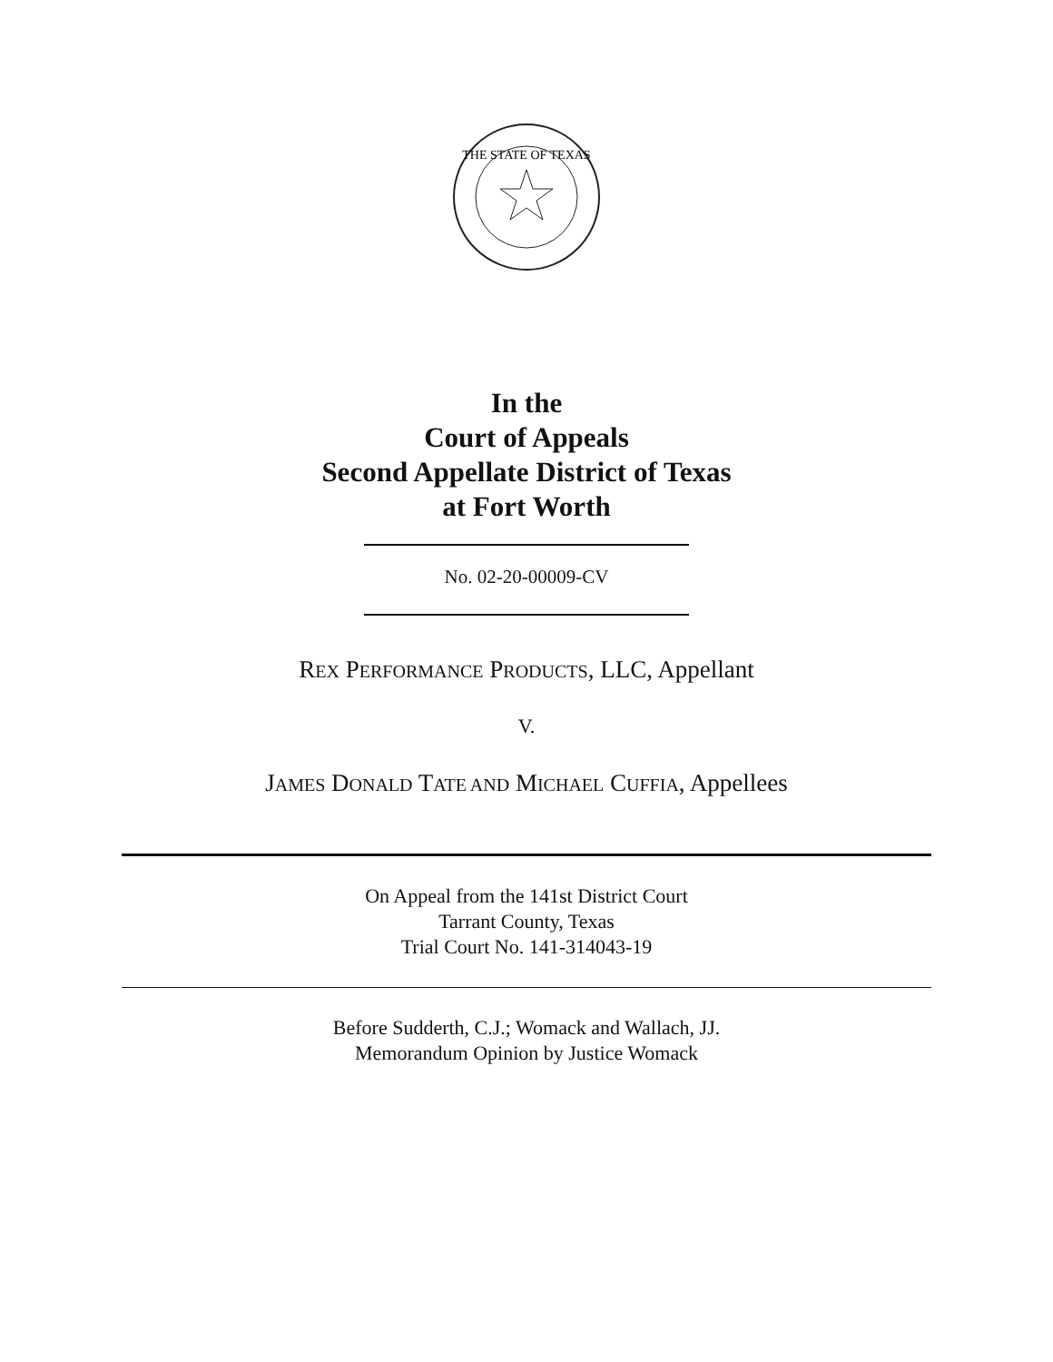THE STATE OF TEXAS
In the
Court of Appeals
Second Appellate District of Texas
at Fort Worth
No. 02-20-00009-CV
REX PERFORMANCE PRODUCTS, LLC, Appellant
V.
JAMES DONALD TATE AND MICHAEL CUFFIA, Appellees
On Appeal from the 141st District Court
Tarrant County, Texas
Trial Court No. 141-314043-19
Before Sudderth, C.J.; Womack and Wallach, JJ.
Memorandum Opinion by Justice Womack